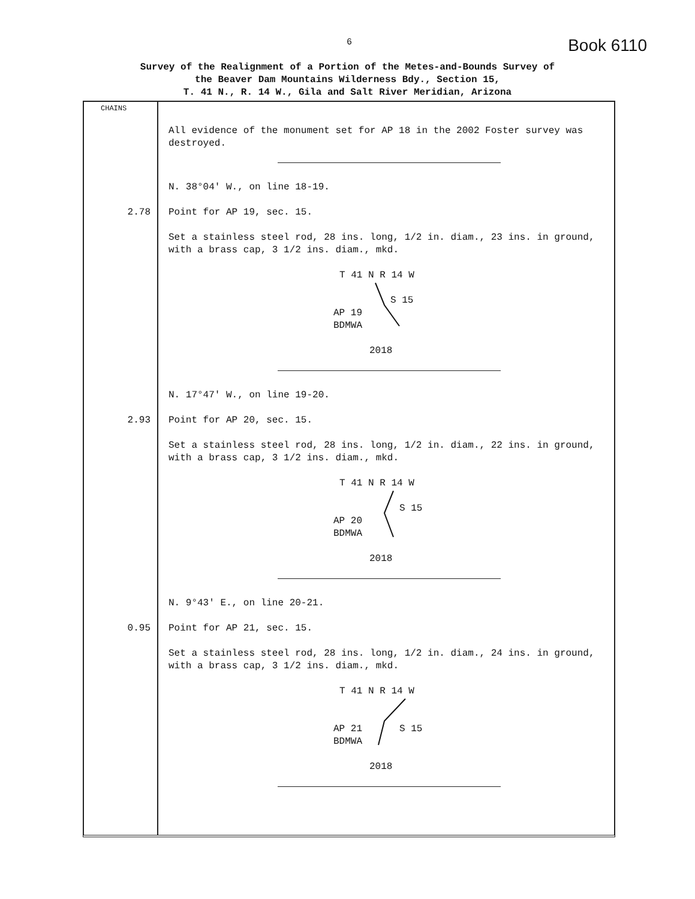6 Book 6110
Survey of the Realignment of a Portion of the Metes-and-Bounds Survey of
the Beaver Dam Mountains Wilderness Bdy., Section 15,
T. 41 N., R. 14 W., Gila and Salt River Meridian, Arizona
CHAINS
All evidence of the monument set for AP 18 in the 2002 Foster survey was destroyed.
N. 38°04' W., on line 18-19.
2.78 Point for AP 19, sec. 15.
Set a stainless steel rod, 28 ins. long, 1/2 in. diam., 23 ins. in ground, with a brass cap, 3 1/2 ins. diam., mkd.
T 41 N R 14 W
S 15
AP 19
BDMWA
2018
N. 17°47' W., on line 19-20.
2.93 Point for AP 20, sec. 15.
Set a stainless steel rod, 28 ins. long, 1/2 in. diam., 22 ins. in ground, with a brass cap, 3 1/2 ins. diam., mkd.
T 41 N R 14 W
S 15
AP 20
BDMWA
2018
N. 9°43' E., on line 20-21.
0.95 Point for AP 21, sec. 15.
Set a stainless steel rod, 28 ins. long, 1/2 in. diam., 24 ins. in ground, with a brass cap, 3 1/2 ins. diam., mkd.
T 41 N R 14 W
S 15
AP 21
BDMWA
2018